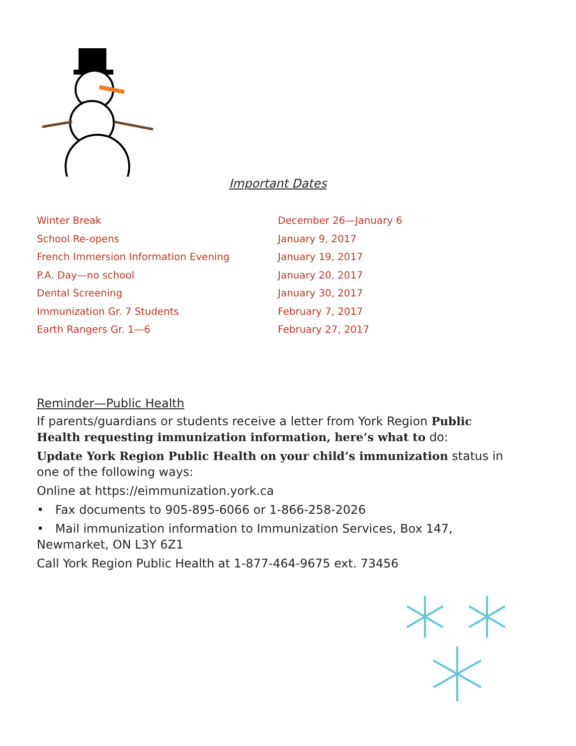Important Dates
Winter Break December 26—January 6
School Re-opens January 9, 2017
French Immersion Information Evening January 19, 2017
P.A. Day—no school January 20, 2017
Dental Screening January 30, 2017
Immunization Gr. 7 Students February 7, 2017
Earth Rangers Gr. 1—6 February 27, 2017
Reminder—Public Health
If parents/guardians or students receive a letter from York Region Public Health requesting immunization information, here’s what to do:
Update York Region Public Health on your child’s immunization status in one of the following ways:
Online at https://eimmunization.york.ca
• Fax documents to 905-895-6066 or 1-866-258-2026
• Mail immunization information to Immunization Services, Box 147, Newmarket, ON L3Y 6Z1
Call York Region Public Health at 1-877-464-9675 ext. 73456